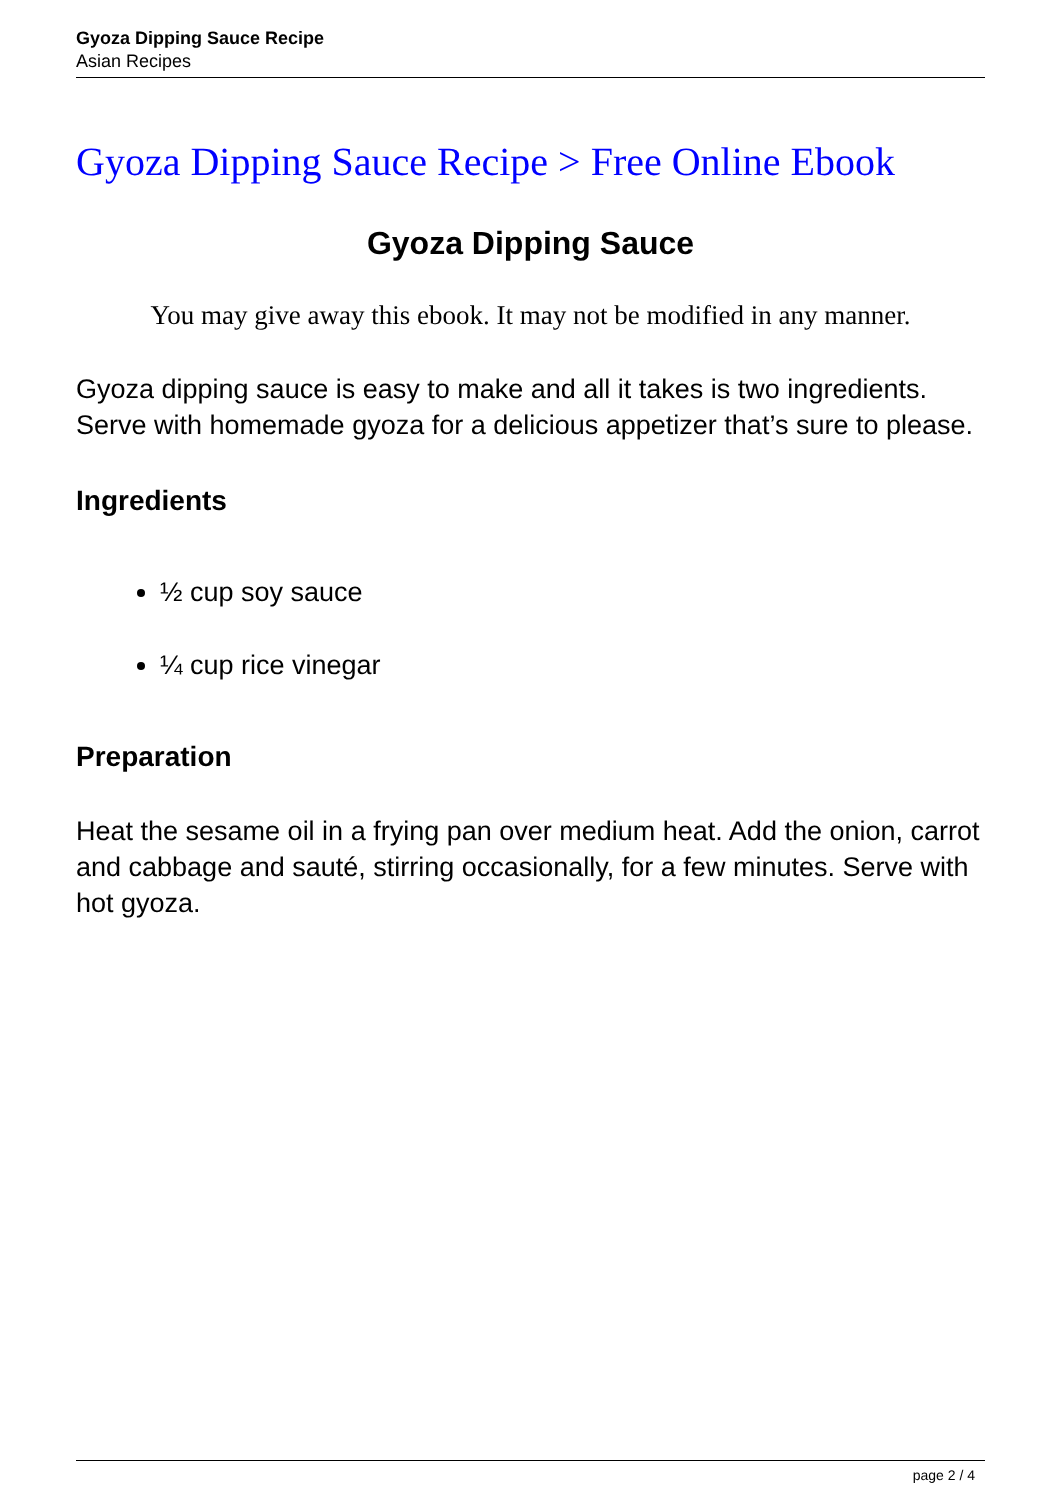Gyoza Dipping Sauce Recipe
Asian Recipes
Gyoza Dipping Sauce Recipe > Free Online Ebook
Gyoza Dipping Sauce
You may give away this ebook. It may not be modified in any manner.
Gyoza dipping sauce is easy to make and all it takes is two ingredients. Serve with homemade gyoza for a delicious appetizer that’s sure to please.
Ingredients
½ cup soy sauce
¼ cup rice vinegar
Preparation
Heat the sesame oil in a frying pan over medium heat. Add the onion, carrot and cabbage and sauté, stirring occasionally, for a few minutes. Serve with hot gyoza.
page 2 / 4